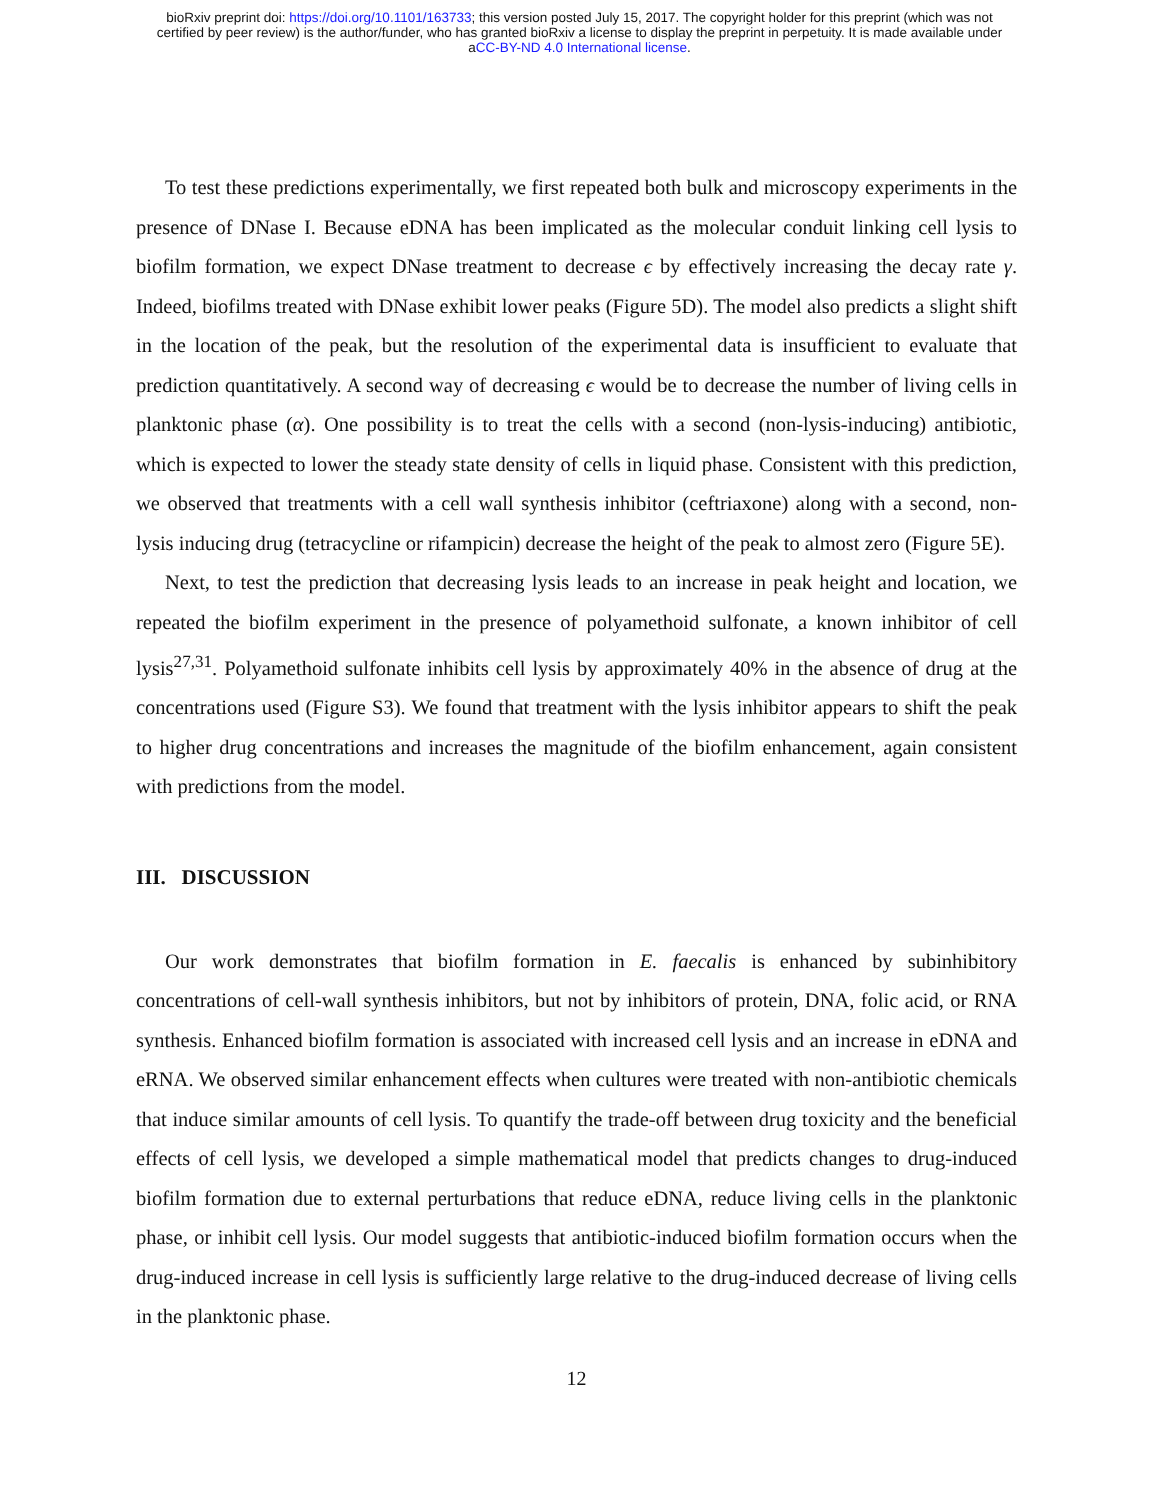bioRxiv preprint doi: https://doi.org/10.1101/163733; this version posted July 15, 2017. The copyright holder for this preprint (which was not
certified by peer review) is the author/funder, who has granted bioRxiv a license to display the preprint in perpetuity. It is made available under
aCC-BY-ND 4.0 International license.
To test these predictions experimentally, we first repeated both bulk and microscopy experiments in the presence of DNase I. Because eDNA has been implicated as the molecular conduit linking cell lysis to biofilm formation, we expect DNase treatment to decrease ϵ by effectively increasing the decay rate γ. Indeed, biofilms treated with DNase exhibit lower peaks (Figure 5D). The model also predicts a slight shift in the location of the peak, but the resolution of the experimental data is insufficient to evaluate that prediction quantitatively. A second way of decreasing ϵ would be to decrease the number of living cells in planktonic phase (α). One possibility is to treat the cells with a second (non-lysis-inducing) antibiotic, which is expected to lower the steady state density of cells in liquid phase. Consistent with this prediction, we observed that treatments with a cell wall synthesis inhibitor (ceftriaxone) along with a second, non-lysis inducing drug (tetracycline or rifampicin) decrease the height of the peak to almost zero (Figure 5E).
Next, to test the prediction that decreasing lysis leads to an increase in peak height and location, we repeated the biofilm experiment in the presence of polyamethoid sulfonate, a known inhibitor of cell lysis<sup>27,31</sup>. Polyamethoid sulfonate inhibits cell lysis by approximately 40% in the absence of drug at the concentrations used (Figure S3). We found that treatment with the lysis inhibitor appears to shift the peak to higher drug concentrations and increases the magnitude of the biofilm enhancement, again consistent with predictions from the model.
III. DISCUSSION
Our work demonstrates that biofilm formation in E. faecalis is enhanced by subinhibitory concentrations of cell-wall synthesis inhibitors, but not by inhibitors of protein, DNA, folic acid, or RNA synthesis. Enhanced biofilm formation is associated with increased cell lysis and an increase in eDNA and eRNA. We observed similar enhancement effects when cultures were treated with non-antibiotic chemicals that induce similar amounts of cell lysis. To quantify the trade-off between drug toxicity and the beneficial effects of cell lysis, we developed a simple mathematical model that predicts changes to drug-induced biofilm formation due to external perturbations that reduce eDNA, reduce living cells in the planktonic phase, or inhibit cell lysis. Our model suggests that antibiotic-induced biofilm formation occurs when the drug-induced increase in cell lysis is sufficiently large relative to the drug-induced decrease of living cells in the planktonic phase.
12